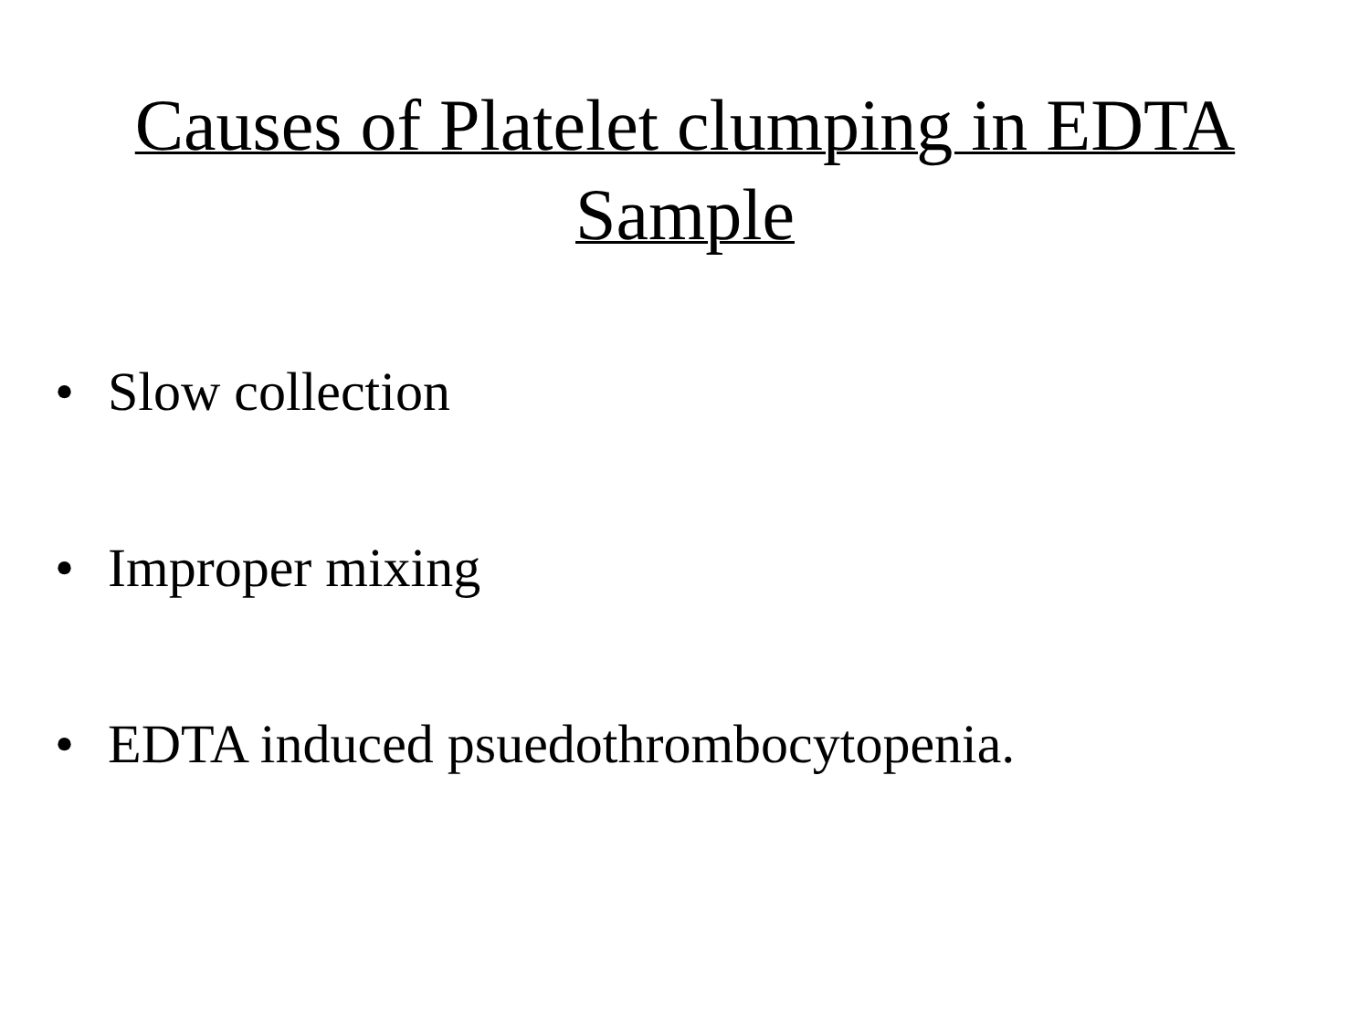Causes of Platelet clumping in EDTA
Sample
• Slow collection
• Improper mixing
• EDTA induced psuedothrombocytopenia.